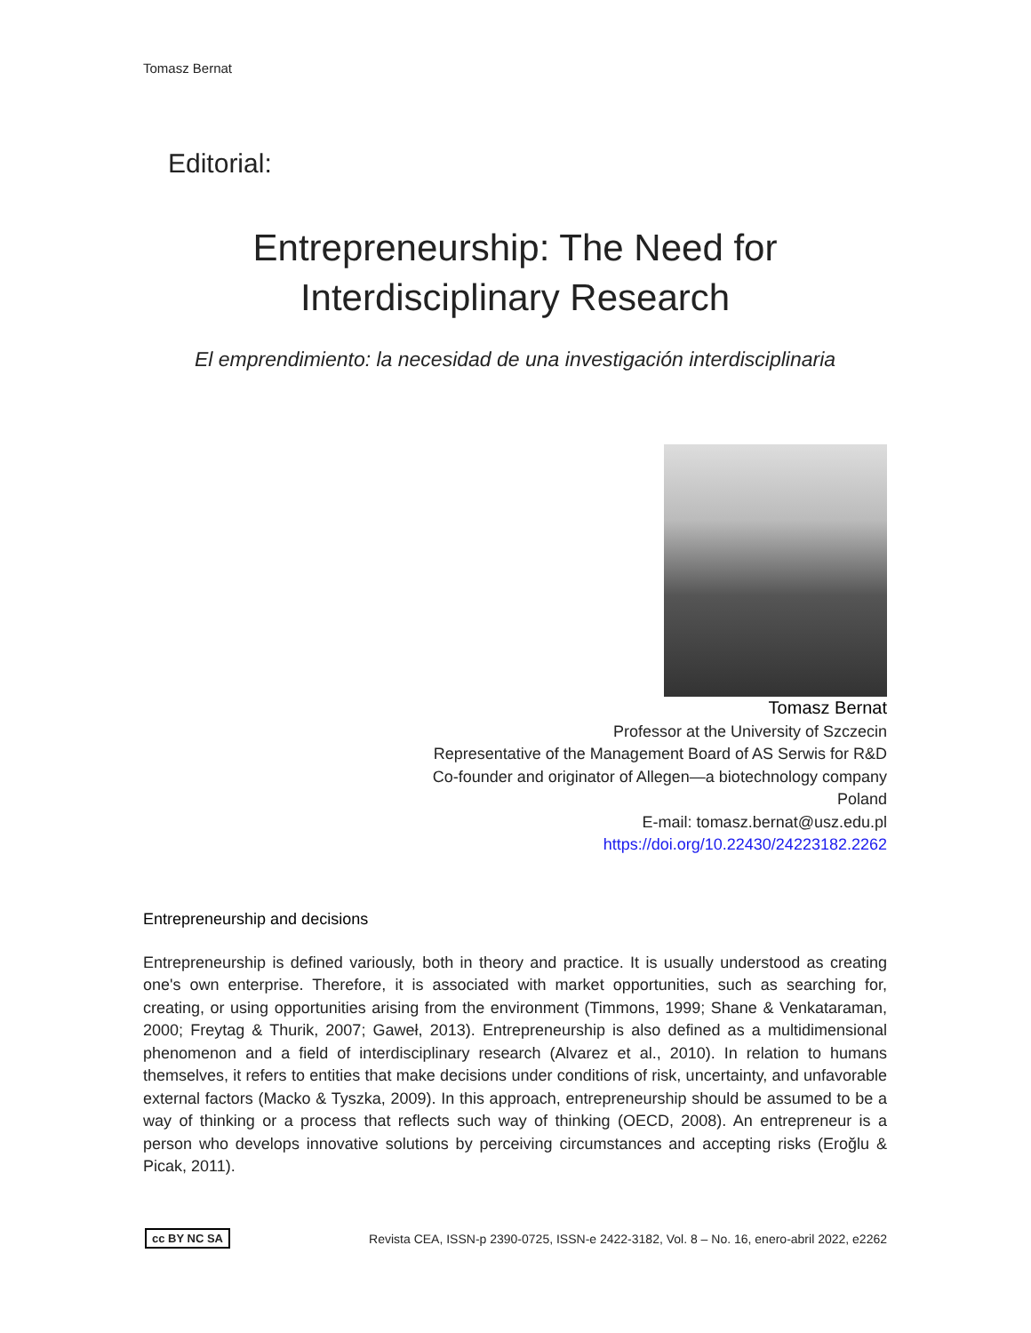Tomasz Bernat
Editorial:
Entrepreneurship: The Need for
Interdisciplinary Research
El emprendimiento: la necesidad de una investigación interdisciplinaria
Tomasz Bernat
Professor at the University of Szczecin
Representative of the Management Board of AS Serwis for R&D
Co-founder and originator of Allegen—a biotechnology company
Poland
E-mail: tomasz.bernat@usz.edu.pl
https://doi.org/10.22430/24223182.2262
Entrepreneurship and decisions
Entrepreneurship is defined variously, both in theory and practice. It is usually understood as creating one's own enterprise. Therefore, it is associated with market opportunities, such as searching for, creating, or using opportunities arising from the environment (Timmons, 1999; Shane & Venkataraman, 2000; Freytag & Thurik, 2007; Gaweł, 2013). Entrepreneurship is also defined as a multidimensional phenomenon and a field of interdisciplinary research (Alvarez et al., 2010). In relation to humans themselves, it refers to entities that make decisions under conditions of risk, uncertainty, and unfavorable external factors (Macko & Tyszka, 2009). In this approach, entrepreneurship should be assumed to be a way of thinking or a process that reflects such way of thinking (OECD, 2008). An entrepreneur is a person who develops innovative solutions by perceiving circumstances and accepting risks (Eroğlu & Picak, 2011).
cc BY NC SA Revista CEA, ISSN-p 2390-0725, ISSN-e 2422-3182, Vol. 8 – No. 16, enero-abril 2022, e2262